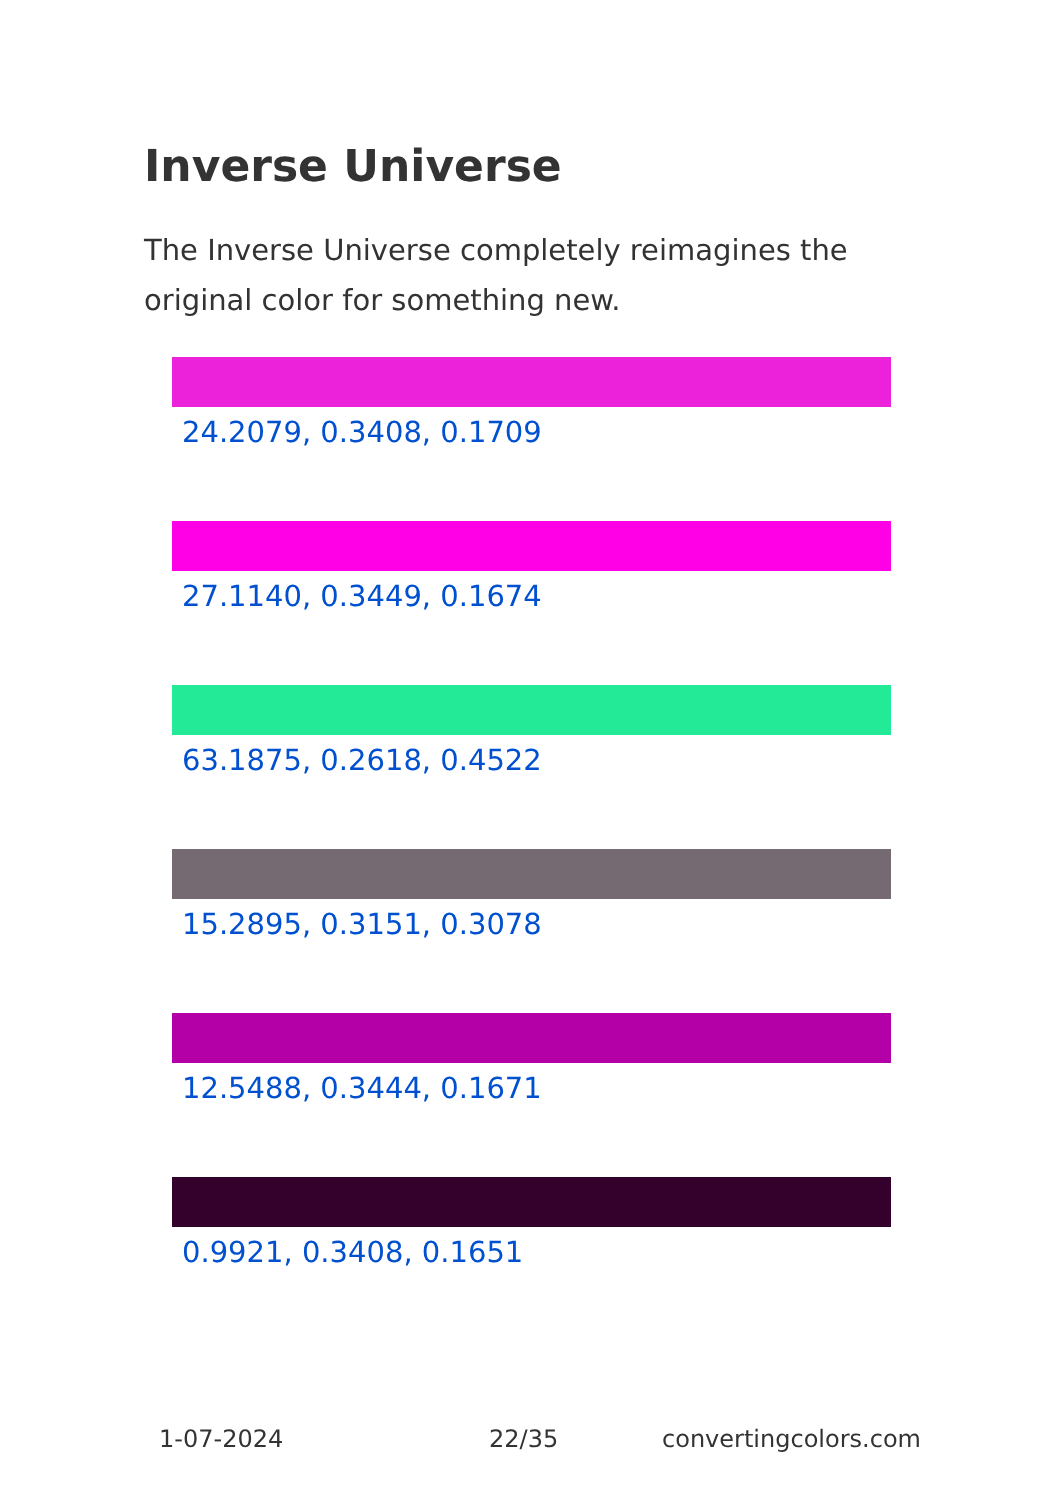Inverse Universe
The Inverse Universe completely reimagines the original color for something new.
24.2079, 0.3408, 0.1709
27.1140, 0.3449, 0.1674
63.1875, 0.2618, 0.4522
15.2895, 0.3151, 0.3078
12.5488, 0.3444, 0.1671
0.9921, 0.3408, 0.1651
1-07-2024 22/35 convertingcolors.com